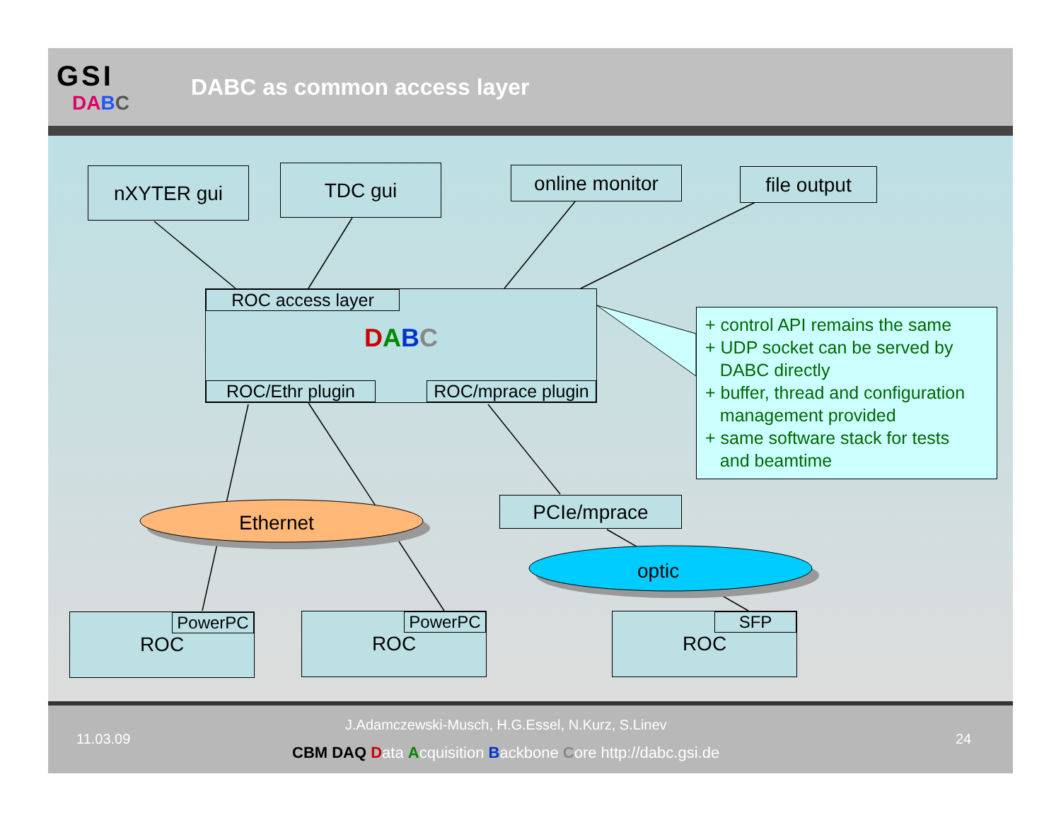GSI
DA BC
DABC as common access layer
nXYTER gui TDC gui online monitor file output
ROC access layer
DABC
ROC/Ethr plugin
ROC/mprace plugin
Ethernet
PCIe/mprace
optic
+ control API remains the same
+ UDP socket can be served by
DABC directly
+ buffer, thread and configuration
management provided
+ same software stack for tests
and beamtime
PowerPC
ROC
PowerPC
ROC
SFP
ROC
11.03.09
J.Adamczewski-Musch, H.G.Essel, N.Kurz, S.Linev
CBM DAQ D ata Acquisition Backbone Core http://dabc.gsi.de
24